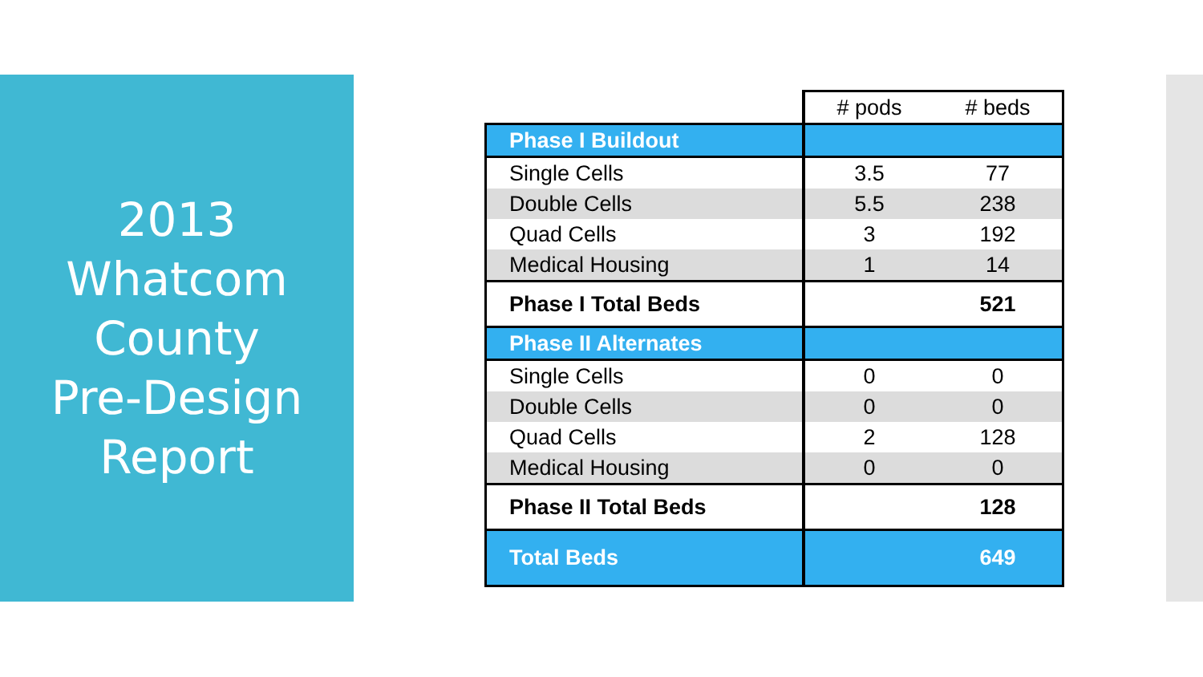2013
Whatcom
County
Pre-Design
Report
| | # pods | # beds |
| --- | --- | --- |
| Phase I Buildout | | |
| Single Cells | 3.5 | 77 |
| Double Cells | 5.5 | 238 |
| Quad Cells | 3 | 192 |
| Medical Housing | 1 | 14 |
| Phase I Total Beds | | 521 |
| Phase II Alternates | | |
| Single Cells | 0 | 0 |
| Double Cells | 0 | 0 |
| Quad Cells | 2 | 128 |
| Medical Housing | 0 | 0 |
| Phase II Total Beds | | 128 |
| Total Beds | | 649 |